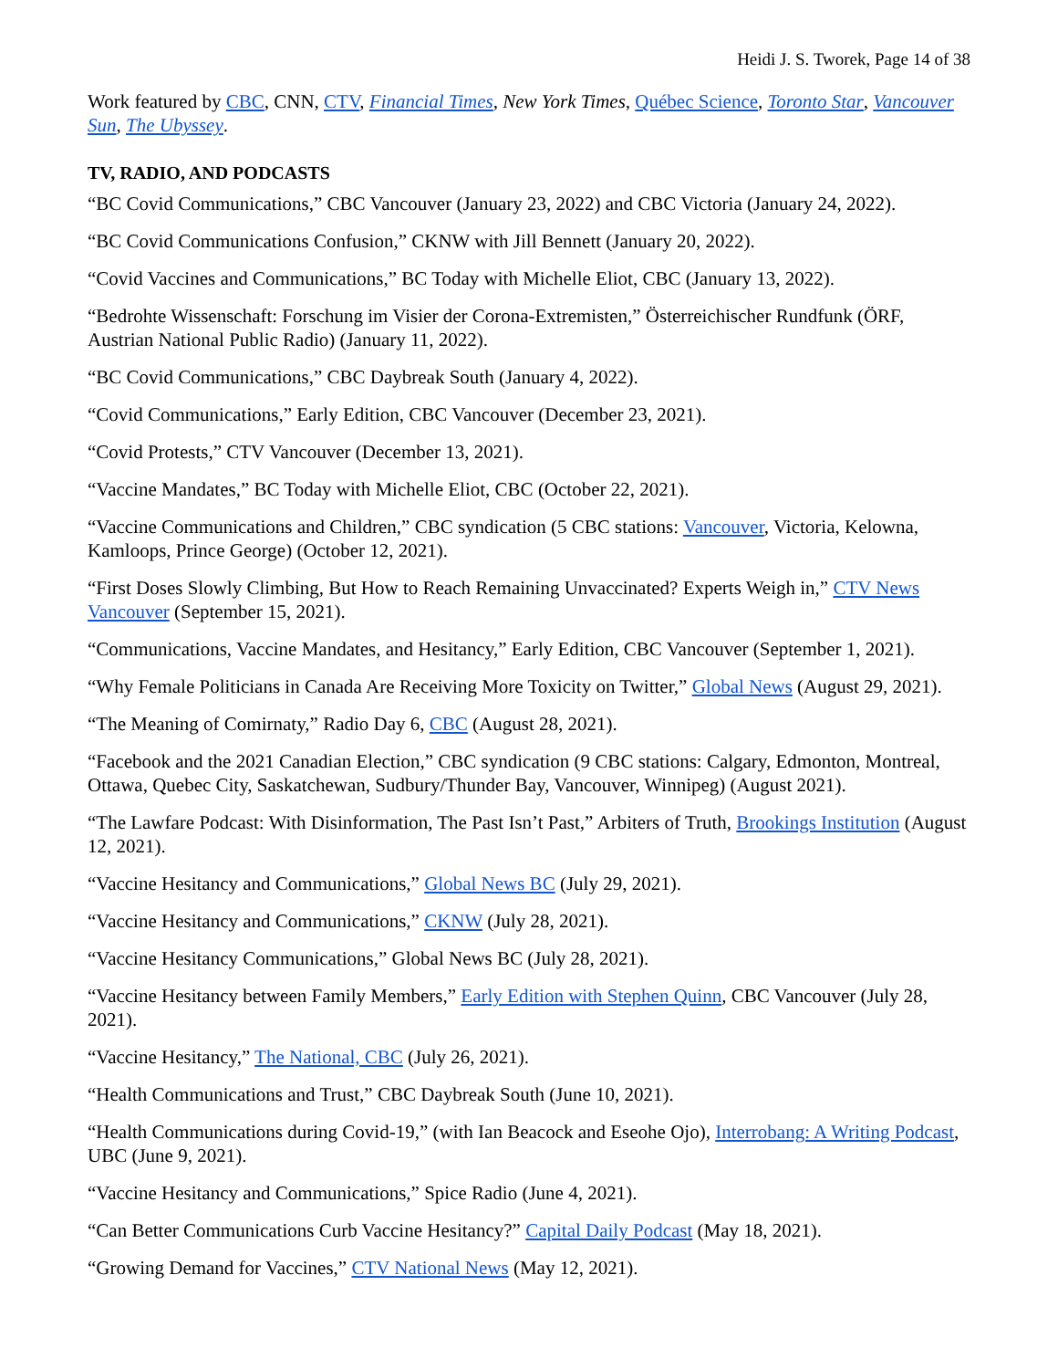Heidi J. S. Tworek, Page 14 of 38
Work featured by CBC, CNN, CTV, Financial Times, New York Times, Québec Science, Toronto Star, Vancouver Sun, The Ubyssey.
TV, RADIO, AND PODCASTS
“BC Covid Communications,” CBC Vancouver (January 23, 2022) and CBC Victoria (January 24, 2022).
“BC Covid Communications Confusion,” CKNW with Jill Bennett (January 20, 2022).
“Covid Vaccines and Communications,” BC Today with Michelle Eliot, CBC (January 13, 2022).
“Bedrohte Wissenschaft: Forschung im Visier der Corona-Extremisten,” Österreichischer Rundfunk (ÖRF, Austrian National Public Radio) (January 11, 2022).
“BC Covid Communications,” CBC Daybreak South (January 4, 2022).
“Covid Communications,” Early Edition, CBC Vancouver (December 23, 2021).
“Covid Protests,” CTV Vancouver (December 13, 2021).
“Vaccine Mandates,” BC Today with Michelle Eliot, CBC (October 22, 2021).
“Vaccine Communications and Children,” CBC syndication (5 CBC stations: Vancouver, Victoria, Kelowna, Kamloops, Prince George) (October 12, 2021).
“First Doses Slowly Climbing, But How to Reach Remaining Unvaccinated? Experts Weigh in,” CTV News Vancouver (September 15, 2021).
“Communications, Vaccine Mandates, and Hesitancy,” Early Edition, CBC Vancouver (September 1, 2021).
“Why Female Politicians in Canada Are Receiving More Toxicity on Twitter,” Global News (August 29, 2021).
“The Meaning of Comirnaty,” Radio Day 6, CBC (August 28, 2021).
“Facebook and the 2021 Canadian Election,” CBC syndication (9 CBC stations: Calgary, Edmonton, Montreal, Ottawa, Quebec City, Saskatchewan, Sudbury/Thunder Bay, Vancouver, Winnipeg) (August 2021).
“The Lawfare Podcast: With Disinformation, The Past Isn’t Past,” Arbiters of Truth, Brookings Institution (August 12, 2021).
“Vaccine Hesitancy and Communications,” Global News BC (July 29, 2021).
“Vaccine Hesitancy and Communications,” CKNW (July 28, 2021).
“Vaccine Hesitancy Communications,” Global News BC (July 28, 2021).
“Vaccine Hesitancy between Family Members,” Early Edition with Stephen Quinn, CBC Vancouver (July 28, 2021).
“Vaccine Hesitancy,” The National, CBC (July 26, 2021).
“Health Communications and Trust,” CBC Daybreak South (June 10, 2021).
“Health Communications during Covid-19,” (with Ian Beacock and Eseohe Ojo), Interrobang: A Writing Podcast, UBC (June 9, 2021).
“Vaccine Hesitancy and Communications,” Spice Radio (June 4, 2021).
“Can Better Communications Curb Vaccine Hesitancy?” Capital Daily Podcast (May 18, 2021).
“Growing Demand for Vaccines,” CTV National News (May 12, 2021).